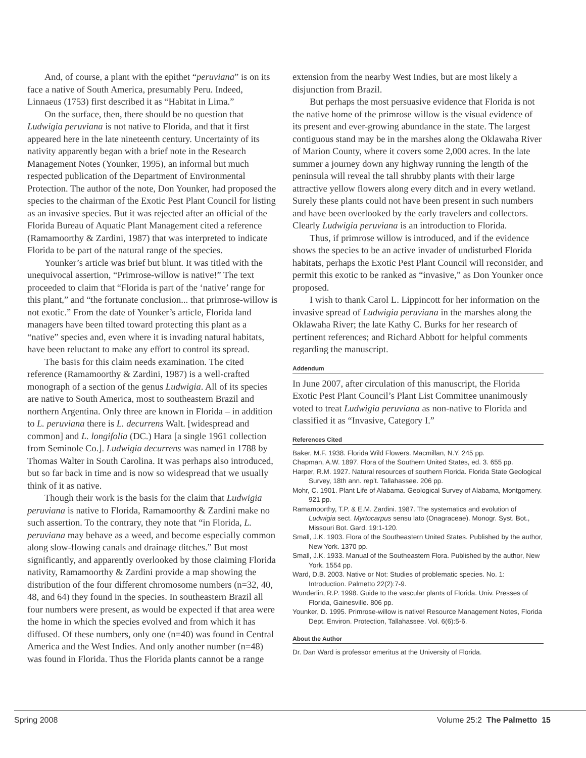And, of course, a plant with the epithet “peruviana” is on its face a native of South America, presumably Peru. Indeed, Linnaeus (1753) first described it as “Habitat in Lima.”
On the surface, then, there should be no question that Ludwigia peruviana is not native to Florida, and that it first appeared here in the late nineteenth century. Uncertainty of its nativity apparently began with a brief note in the Research Management Notes (Younker, 1995), an informal but much respected publication of the Department of Environmental Protection. The author of the note, Don Younker, had proposed the species to the chairman of the Exotic Pest Plant Council for listing as an invasive species. But it was rejected after an official of the Florida Bureau of Aquatic Plant Management cited a reference (Ramamoorthy & Zardini, 1987) that was interpreted to indicate Florida to be part of the natural range of the species.
Younker’s article was brief but blunt. It was titled with the unequivocal assertion, “Primrose-willow is native!” The text proceeded to claim that “Florida is part of the ‘native’ range for this plant,” and “the fortunate conclusion... that primrose-willow is not exotic.” From the date of Younker’s article, Florida land managers have been tilted toward protecting this plant as a “native” species and, even where it is invading natural habitats, have been reluctant to make any effort to control its spread.
The basis for this claim needs examination. The cited reference (Ramamoorthy & Zardini, 1987) is a well-crafted monograph of a section of the genus Ludwigia. All of its species are native to South America, most to southeastern Brazil and northern Argentina. Only three are known in Florida – in addition to L. peruviana there is L. decurrens Walt. [widespread and common] and L. longifolia (DC.) Hara [a single 1961 collection from Seminole Co.]. Ludwigia decurrens was named in 1788 by Thomas Walter in South Carolina. It was perhaps also introduced, but so far back in time and is now so widespread that we usually think of it as native.
Though their work is the basis for the claim that Ludwigia peruviana is native to Florida, Ramamoorthy & Zardini make no such assertion. To the contrary, they note that “in Florida, L. peruviana may behave as a weed, and become especially common along slow-flowing canals and drainage ditches.” But most significantly, and apparently overlooked by those claiming Florida nativity, Ramamoorthy & Zardini provide a map showing the distribution of the four different chromosome numbers (n=32, 40, 48, and 64) they found in the species. In southeastern Brazil all four numbers were present, as would be expected if that area were the home in which the species evolved and from which it has diffused. Of these numbers, only one (n=40) was found in Central America and the West Indies. And only another number (n=48) was found in Florida. Thus the Florida plants cannot be a range
extension from the nearby West Indies, but are most likely a disjunction from Brazil.
But perhaps the most persuasive evidence that Florida is not the native home of the primrose willow is the visual evidence of its present and ever-growing abundance in the state. The largest contiguous stand may be in the marshes along the Oklawaha River of Marion County, where it covers some 2,000 acres. In the late summer a journey down any highway running the length of the peninsula will reveal the tall shrubby plants with their large attractive yellow flowers along every ditch and in every wetland. Surely these plants could not have been present in such numbers and have been overlooked by the early travelers and collectors. Clearly Ludwigia peruviana is an introduction to Florida.
Thus, if primrose willow is introduced, and if the evidence shows the species to be an active invader of undisturbed Florida habitats, perhaps the Exotic Pest Plant Council will reconsider, and permit this exotic to be ranked as “invasive,” as Don Younker once proposed.
I wish to thank Carol L. Lippincott for her information on the invasive spread of Ludwigia peruviana in the marshes along the Oklawaha River; the late Kathy C. Burks for her research of pertinent references; and Richard Abbott for helpful comments regarding the manuscript.
Addendum
In June 2007, after circulation of this manuscript, the Florida Exotic Pest Plant Council’s Plant List Committee unanimously voted to treat Ludwigia peruviana as non-native to Florida and classified it as “Invasive, Category I.”
References Cited
Baker, M.F. 1938. Florida Wild Flowers. Macmillan, N.Y. 245 pp.
Chapman, A.W. 1897. Flora of the Southern United States, ed. 3. 655 pp.
Harper, R.M. 1927. Natural resources of southern Florida. Florida State Geological Survey, 18th ann. rep’t. Tallahassee. 206 pp.
Mohr, C. 1901. Plant Life of Alabama. Geological Survey of Alabama, Montgomery. 921 pp.
Ramamoorthy, T.P. & E.M. Zardini. 1987. The systematics and evolution of Ludwigia sect. Myrtocarpus sensu lato (Onagraceae). Monogr. Syst. Bot., Missouri Bot. Gard. 19:1-120.
Small, J.K. 1903. Flora of the Southeastern United States. Published by the author, New York. 1370 pp.
Small, J.K. 1933. Manual of the Southeastern Flora. Published by the author, New York. 1554 pp.
Ward, D.B. 2003. Native or Not: Studies of problematic species. No. 1: Introduction. Palmetto 22(2):7-9.
Wunderlin, R.P. 1998. Guide to the vascular plants of Florida. Univ. Presses of Florida, Gainesville. 806 pp.
Younker, D. 1995. Primrose-willow is native! Resource Management Notes, Florida Dept. Environ. Protection, Tallahassee. Vol. 6(6):5-6.
About the Author
Dr. Dan Ward is professor emeritus at the University of Florida.
Spring 2008 Volume 25:2 The Palmetto 15